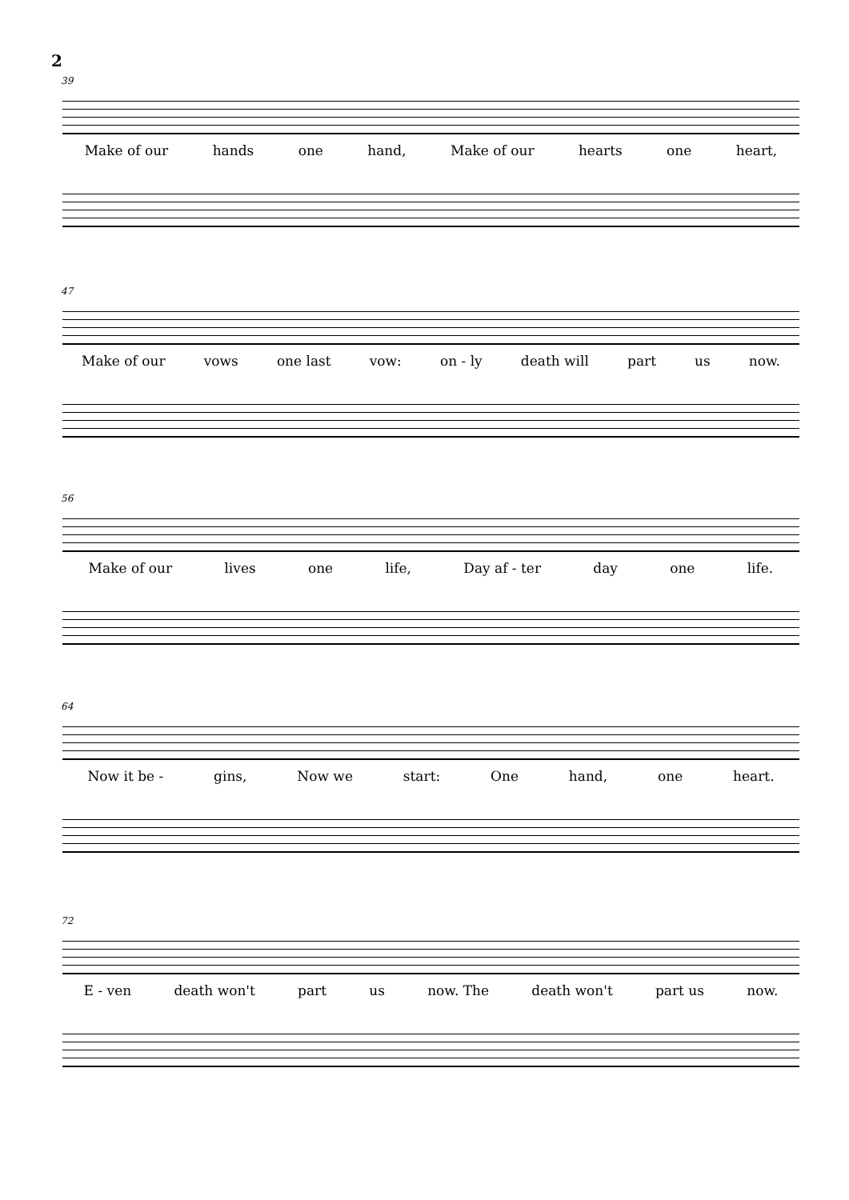2
39
Make of our hands one hand, Make of our hearts one heart,
47
Make of our vows one last vow: on - ly death will part us now.
56
Make of our lives one life, Day af - ter day one life.
64
Now it be - gins, Now we start: One hand, one heart.
72
E - ven death won't part us now. The death won't part us now.